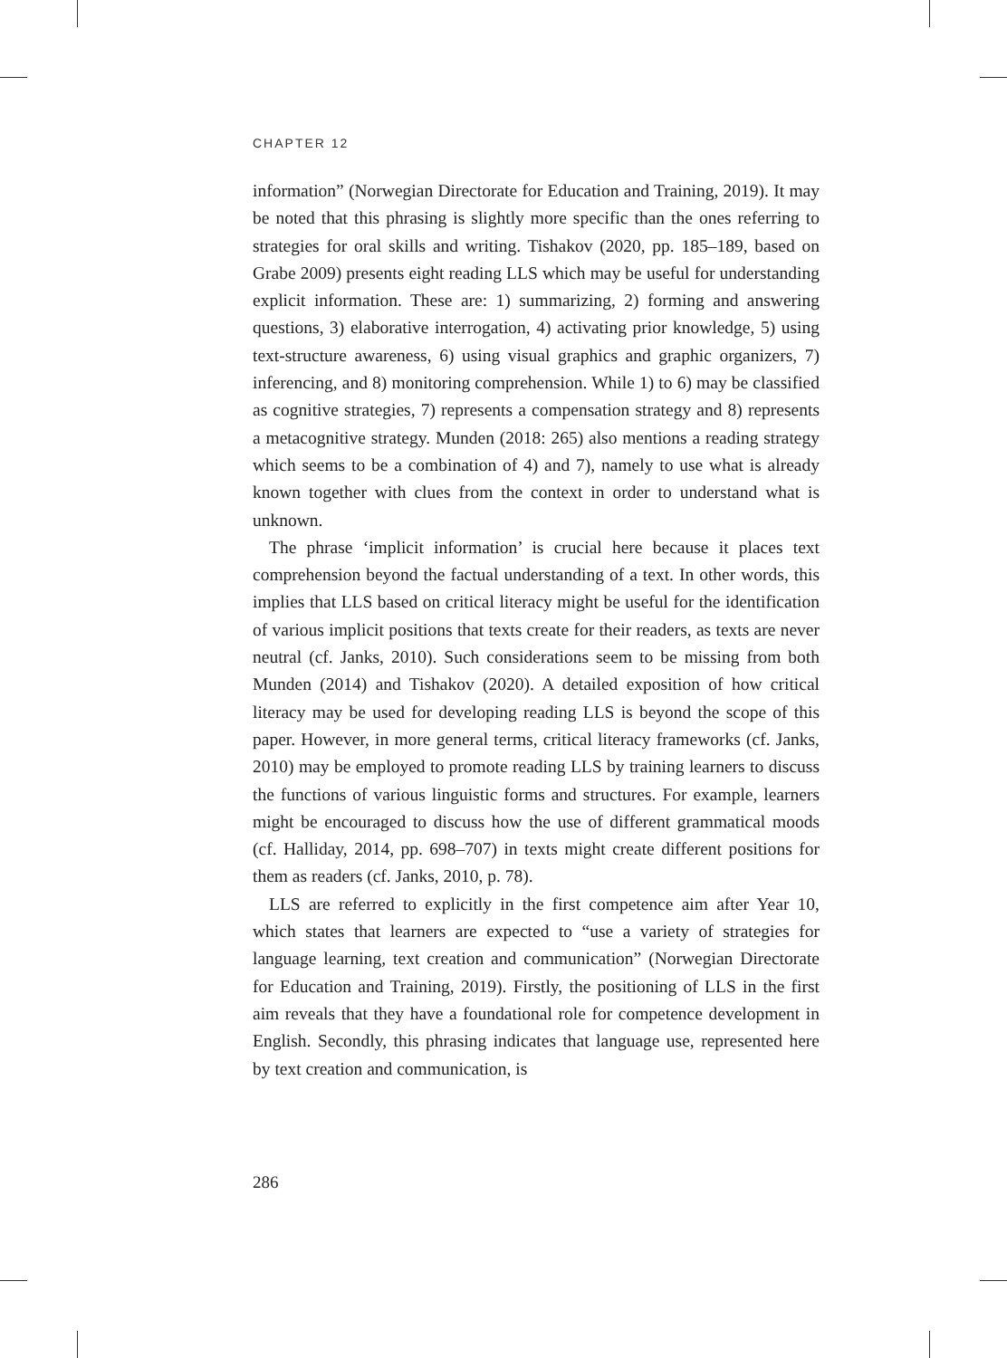CHAPTER 12
information” (Norwegian Directorate for Education and Training, 2019). It may be noted that this phrasing is slightly more specific than the ones referring to strategies for oral skills and writing. Tishakov (2020, pp. 185–189, based on Grabe 2009) presents eight reading LLS which may be useful for understanding explicit information. These are: 1) summarizing, 2) forming and answering questions, 3) elaborative interrogation, 4) activating prior knowledge, 5) using text-structure awareness, 6) using visual graphics and graphic organizers, 7) inferencing, and 8) monitoring comprehension. While 1) to 6) may be classified as cognitive strategies, 7) represents a compensation strategy and 8) represents a metacognitive strategy. Munden (2018: 265) also mentions a reading strategy which seems to be a combination of 4) and 7), namely to use what is already known together with clues from the context in order to understand what is unknown.
The phrase ‘implicit information’ is crucial here because it places text comprehension beyond the factual understanding of a text. In other words, this implies that LLS based on critical literacy might be useful for the identification of various implicit positions that texts create for their readers, as texts are never neutral (cf. Janks, 2010). Such considerations seem to be missing from both Munden (2014) and Tishakov (2020). A detailed exposition of how critical literacy may be used for developing reading LLS is beyond the scope of this paper. However, in more general terms, critical literacy frameworks (cf. Janks, 2010) may be employed to promote reading LLS by training learners to discuss the functions of various linguistic forms and structures. For example, learners might be encouraged to discuss how the use of different grammatical moods (cf. Halliday, 2014, pp. 698–707) in texts might create different positions for them as readers (cf. Janks, 2010, p. 78).
LLS are referred to explicitly in the first competence aim after Year 10, which states that learners are expected to “use a variety of strategies for language learning, text creation and communication” (Norwegian Directorate for Education and Training, 2019). Firstly, the positioning of LLS in the first aim reveals that they have a foundational role for competence development in English. Secondly, this phrasing indicates that language use, represented here by text creation and communication, is
286